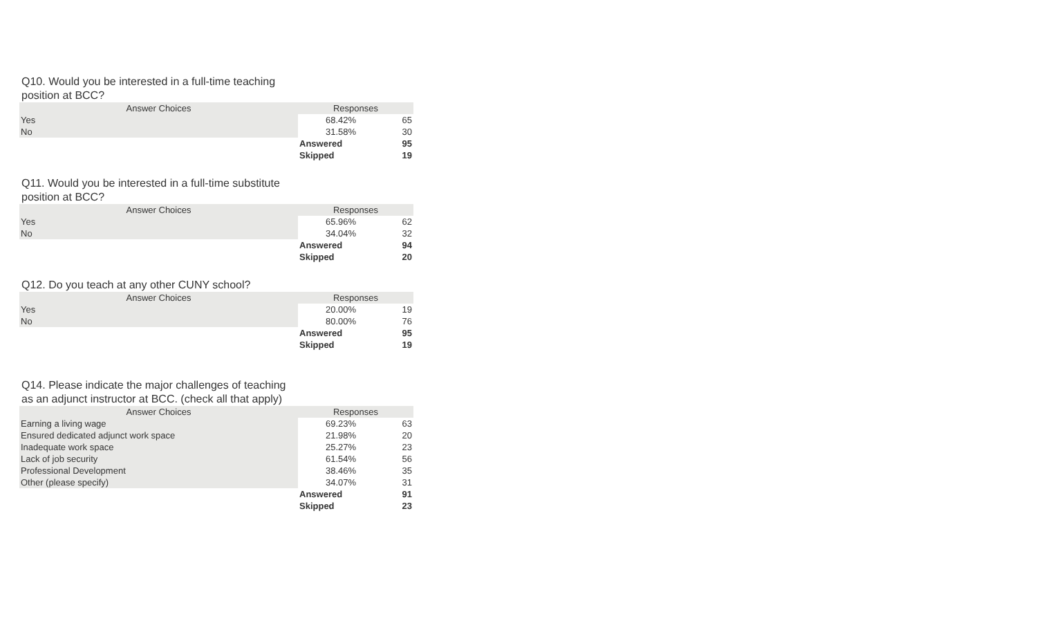Q10. Would you be interested in a full-time teaching position at BCC?
| Answer Choices | Responses | |
| --- | --- | --- |
| Yes | 68.42% | 65 |
| No | 31.58% | 30 |
| | Answered | 95 |
| | Skipped | 19 |
Q11. Would you be interested in a full-time substitute position at BCC?
| Answer Choices | Responses | |
| --- | --- | --- |
| Yes | 65.96% | 62 |
| No | 34.04% | 32 |
| | Answered | 94 |
| | Skipped | 20 |
Q12. Do you teach at any other CUNY school?
| Answer Choices | Responses | |
| --- | --- | --- |
| Yes | 20.00% | 19 |
| No | 80.00% | 76 |
| | Answered | 95 |
| | Skipped | 19 |
Q14. Please indicate the major challenges of teaching as an adjunct instructor at BCC. (check all that apply)
| Answer Choices | Responses | |
| --- | --- | --- |
| Earning a living wage | 69.23% | 63 |
| Ensured dedicated adjunct work space | 21.98% | 20 |
| Inadequate work space | 25.27% | 23 |
| Lack of job security | 61.54% | 56 |
| Professional Development | 38.46% | 35 |
| Other (please specify) | 34.07% | 31 |
| | Answered | 91 |
| | Skipped | 23 |